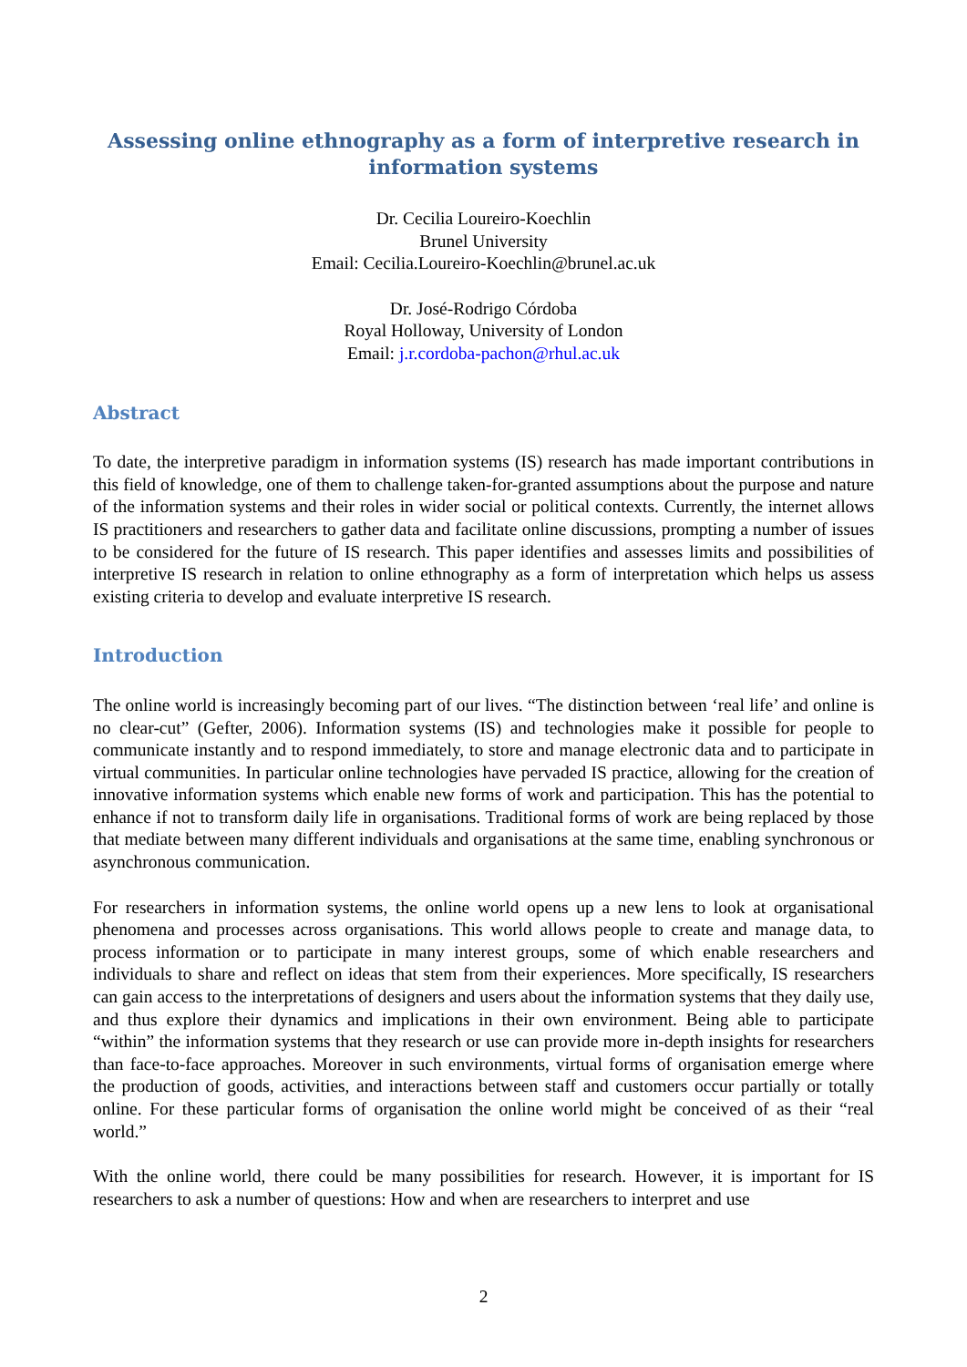Assessing online ethnography as a form of interpretive research in information systems
Dr. Cecilia Loureiro-Koechlin
Brunel University
Email: Cecilia.Loureiro-Koechlin@brunel.ac.uk
Dr. José-Rodrigo Córdoba
Royal Holloway, University of London
Email: j.r.cordoba-pachon@rhul.ac.uk
Abstract
To date, the interpretive paradigm in information systems (IS) research has made important contributions in this field of knowledge, one of them to challenge taken-for-granted assumptions about the purpose and nature of the information systems and their roles in wider social or political contexts. Currently, the internet allows IS practitioners and researchers to gather data and facilitate online discussions, prompting a number of issues to be considered for the future of IS research. This paper identifies and assesses limits and possibilities of interpretive IS research in relation to online ethnography as a form of interpretation which helps us assess existing criteria to develop and evaluate interpretive IS research.
Introduction
The online world is increasingly becoming part of our lives. “The distinction between ‘real life’ and online is no clear-cut” (Gefter, 2006). Information systems (IS) and technologies make it possible for people to communicate instantly and to respond immediately, to store and manage electronic data and to participate in virtual communities. In particular online technologies have pervaded IS practice, allowing for the creation of innovative information systems which enable new forms of work and participation. This has the potential to enhance if not to transform daily life in organisations. Traditional forms of work are being replaced by those that mediate between many different individuals and organisations at the same time, enabling synchronous or asynchronous communication.
For researchers in information systems, the online world opens up a new lens to look at organisational phenomena and processes across organisations. This world allows people to create and manage data, to process information or to participate in many interest groups, some of which enable researchers and individuals to share and reflect on ideas that stem from their experiences. More specifically, IS researchers can gain access to the interpretations of designers and users about the information systems that they daily use, and thus explore their dynamics and implications in their own environment. Being able to participate “within” the information systems that they research or use can provide more in-depth insights for researchers than face-to-face approaches. Moreover in such environments, virtual forms of organisation emerge where the production of goods, activities, and interactions between staff and customers occur partially or totally online. For these particular forms of organisation the online world might be conceived of as their “real world.”
With the online world, there could be many possibilities for research. However, it is important for IS researchers to ask a number of questions: How and when are researchers to interpret and use
2